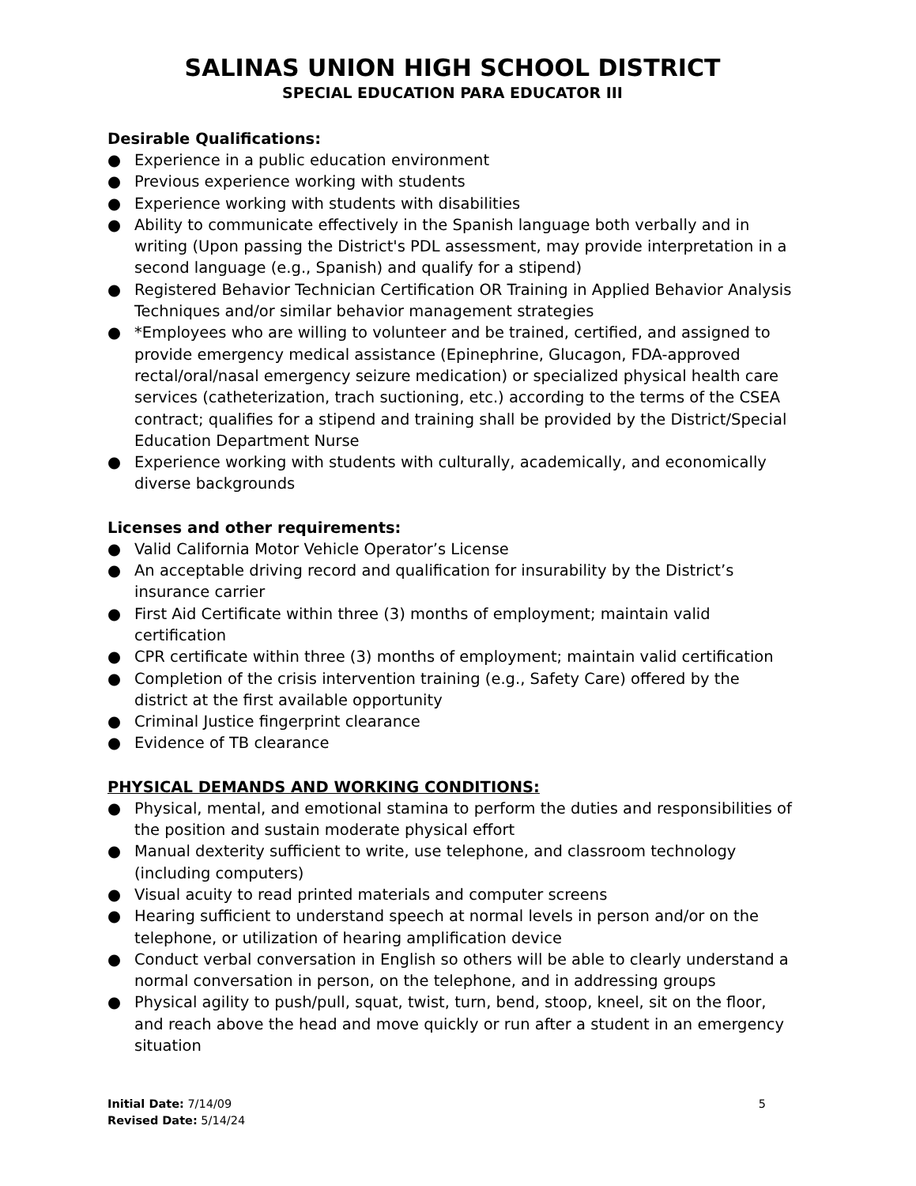SALINAS UNION HIGH SCHOOL DISTRICT
SPECIAL EDUCATION PARA EDUCATOR III
Desirable Qualifications:
● Experience in a public education environment
● Previous experience working with students
● Experience working with students with disabilities
● Ability to communicate effectively in the Spanish language both verbally and in writing (Upon passing the District's PDL assessment, may provide interpretation in a second language (e.g., Spanish) and qualify for a stipend)
● Registered Behavior Technician Certification OR Training in Applied Behavior Analysis Techniques and/or similar behavior management strategies
● *Employees who are willing to volunteer and be trained, certified, and assigned to provide emergency medical assistance (Epinephrine, Glucagon, FDA-approved rectal/oral/nasal emergency seizure medication) or specialized physical health care services (catheterization, trach suctioning, etc.) according to the terms of the CSEA contract; qualifies for a stipend and training shall be provided by the District/Special Education Department Nurse
● Experience working with students with culturally, academically, and economically diverse backgrounds
Licenses and other requirements:
● Valid California Motor Vehicle Operator’s License
● An acceptable driving record and qualification for insurability by the District’s insurance carrier
● First Aid Certificate within three (3) months of employment; maintain valid certification
● CPR certificate within three (3) months of employment; maintain valid certification
● Completion of the crisis intervention training (e.g., Safety Care) offered by the district at the first available opportunity
● Criminal Justice fingerprint clearance
● Evidence of TB clearance
PHYSICAL DEMANDS AND WORKING CONDITIONS:
● Physical, mental, and emotional stamina to perform the duties and responsibilities of the position and sustain moderate physical effort
● Manual dexterity sufficient to write, use telephone, and classroom technology (including computers)
● Visual acuity to read printed materials and computer screens
● Hearing sufficient to understand speech at normal levels in person and/or on the telephone, or utilization of hearing amplification device
● Conduct verbal conversation in English so others will be able to clearly understand a normal conversation in person, on the telephone, and in addressing groups
● Physical agility to push/pull, squat, twist, turn, bend, stoop, kneel, sit on the floor, and reach above the head and move quickly or run after a student in an emergency situation
Initial Date: 7/14/09
Revised Date: 5/14/24
5